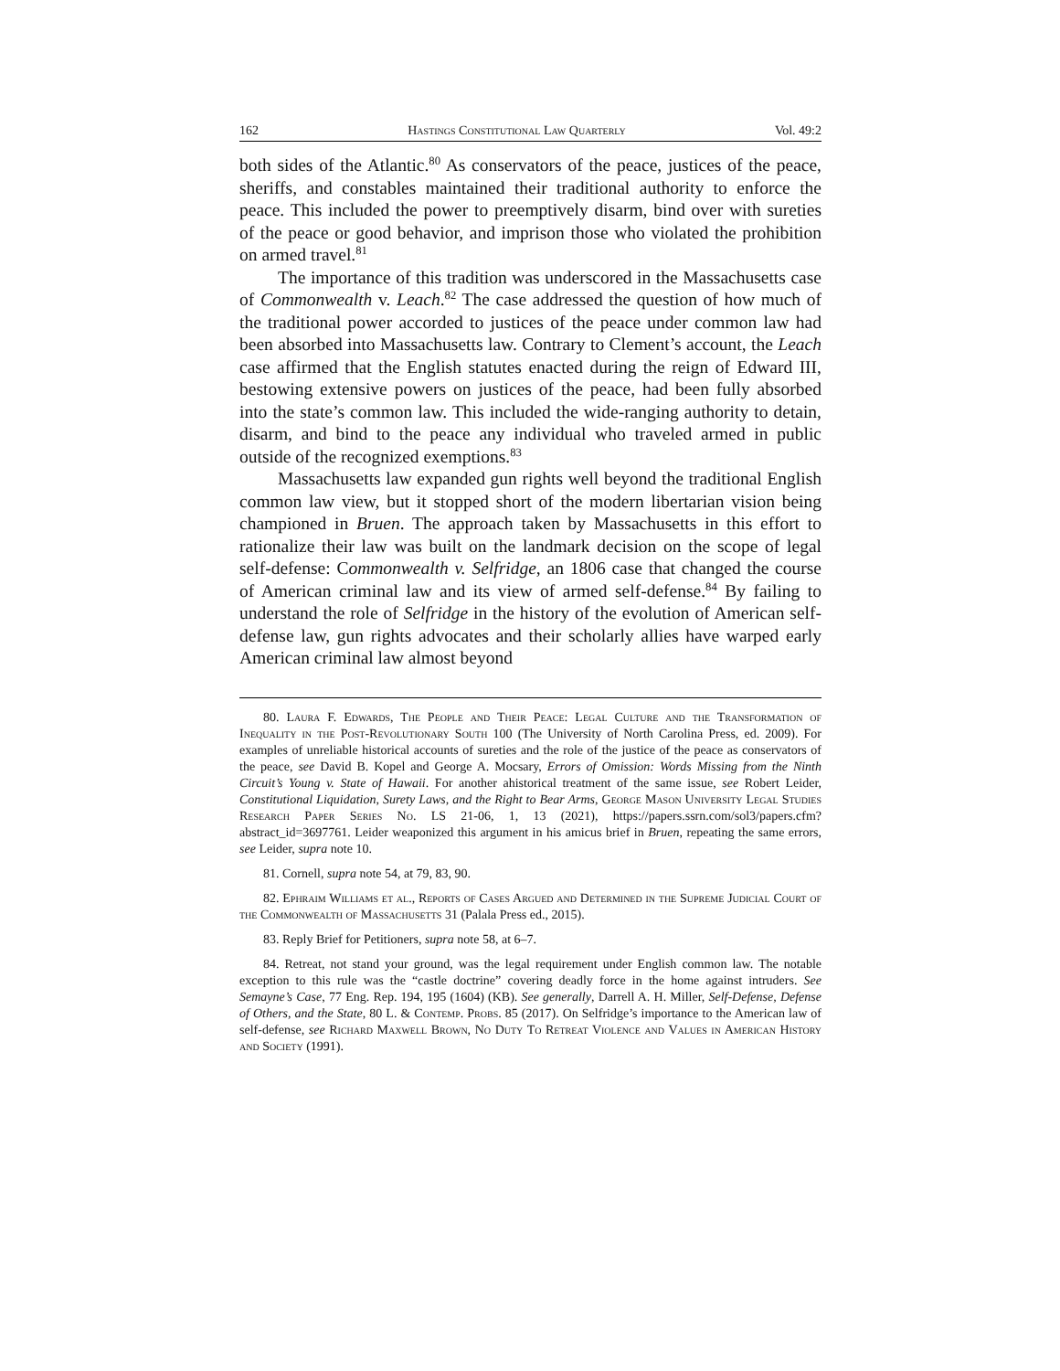162 Hastings Constitutional Law Quarterly Vol. 49:2
both sides of the Atlantic.<sup>80</sup> As conservators of the peace, justices of the peace, sheriffs, and constables maintained their traditional authority to enforce the peace. This included the power to preemptively disarm, bind over with sureties of the peace or good behavior, and imprison those who violated the prohibition on armed travel.<sup>81</sup>
The importance of this tradition was underscored in the Massachusetts case of Commonwealth v. Leach.<sup>82</sup> The case addressed the question of how much of the traditional power accorded to justices of the peace under common law had been absorbed into Massachusetts law. Contrary to Clement’s account, the Leach case affirmed that the English statutes enacted during the reign of Edward III, bestowing extensive powers on justices of the peace, had been fully absorbed into the state’s common law. This included the wide-ranging authority to detain, disarm, and bind to the peace any individual who traveled armed in public outside of the recognized exemptions.<sup>83</sup>
Massachusetts law expanded gun rights well beyond the traditional English common law view, but it stopped short of the modern libertarian vision being championed in Bruen. The approach taken by Massachusetts in this effort to rationalize their law was built on the landmark decision on the scope of legal self-defense: Commonwealth v. Selfridge, an 1806 case that changed the course of American criminal law and its view of armed self-defense.<sup>84</sup> By failing to understand the role of Selfridge in the history of the evolution of American self-defense law, gun rights advocates and their scholarly allies have warped early American criminal law almost beyond
80. Laura F. Edwards, The People and Their Peace: Legal Culture and the Transformation of Inequality in the Post-Revolutionary South 100 (The University of North Carolina Press, ed. 2009). For examples of unreliable historical accounts of sureties and the role of the justice of the peace as conservators of the peace, see David B. Kopel and George A. Mocsary, Errors of Omission: Words Missing from the Ninth Circuit’s Young v. State of Hawaii. For another ahistorical treatment of the same issue, see Robert Leider, Constitutional Liquidation, Surety Laws, and the Right to Bear Arms, George Mason University Legal Studies Research Paper Series No. LS 21-06, 1, 13 (2021), https://papers.ssrn.com/sol3/papers.cfm?abstract_id=3697761. Leider weaponized this argument in his amicus brief in Bruen, repeating the same errors, see Leider, supra note 10.
81. Cornell, supra note 54, at 79, 83, 90.
82. Ephraim Williams et al., Reports of Cases Argued and Determined in the Supreme Judicial Court of the Commonwealth of Massachusetts 31 (Palala Press ed., 2015).
83. Reply Brief for Petitioners, supra note 58, at 6–7.
84. Retreat, not stand your ground, was the legal requirement under English common law. The notable exception to this rule was the “castle doctrine” covering deadly force in the home against intruders. See Semayne’s Case, 77 Eng. Rep. 194, 195 (1604) (KB). See generally, Darrell A. H. Miller, Self-Defense, Defense of Others, and the State, 80 L. & Contemp. Probs. 85 (2017). On Selfridge’s importance to the American law of self-defense, see Richard Maxwell Brown, No Duty To Retreat Violence and Values in American History and Society (1991).